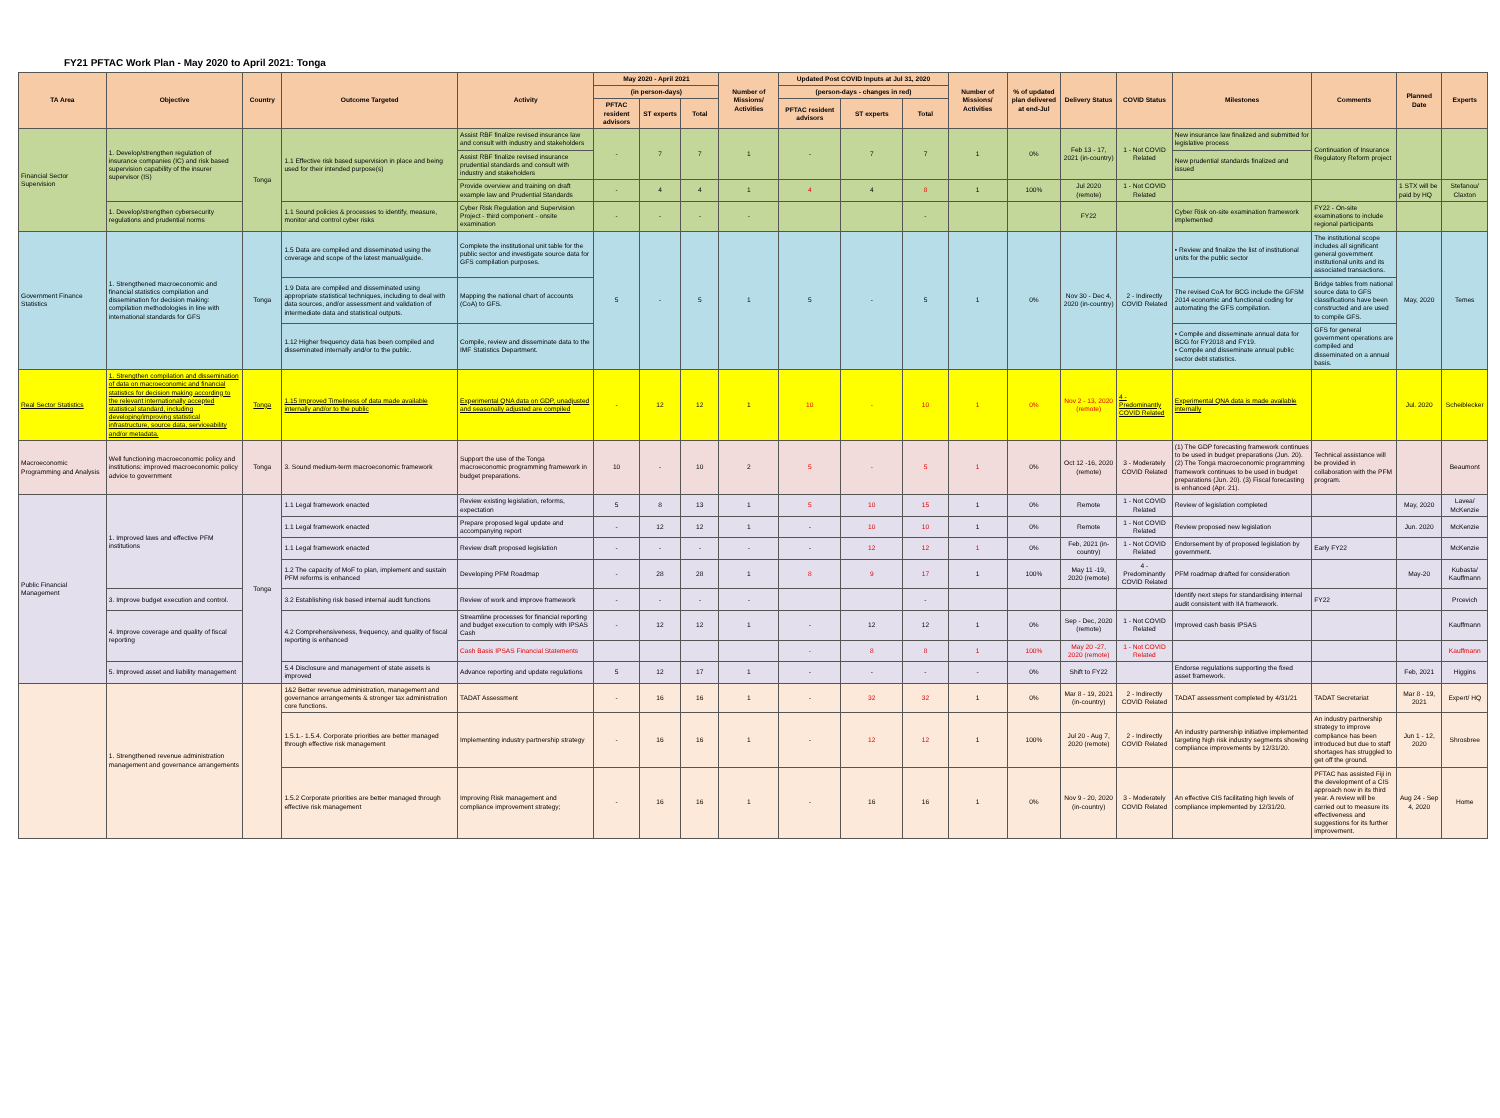FY21 PFTAC Work Plan - May 2020 to April 2021: Tonga
| TA Area | Objective | Country | Outcome Targeted | Activity | May 2020 - April 2021 | | | Number of Missions/ Activities | Updated Post COVID Inputs at Jul 31, 2020 | | | Number of Missions/ Activities | % of updated plan delivered at end-Jul | Delivery Status | COVID Status | Milestones | Comments | Planned Date | Experts |
| --- | --- | --- | --- | --- | --- | --- | --- | --- | --- | --- | --- | --- | --- | --- | --- | --- | --- | --- | --- |
| | | | | | (in person-days) | | | | (person-days - changes in red) | | | | | | | | | | |
| | | | | | PFTAC resident advisors | ST experts | Total | | PFTAC resident advisors | ST experts | Total | | | | | | | | |
| Financial Sector Supervision | 1. Develop/strengthen regulation of insurance companies (IC) and risk based supervision capability of the insurer supervisor (IS) | Tonga | 1.1 Effective risk based supervision in place and being used for their intended purpose(s) | Assist RBF finalize revised insurance law and consult with industry and stakeholders | - | 7 | 7 | 1 | - | 7 | 7 | 1 | 0% | Feb 13 - 17, 2021 (in-country) | 1 - Not COVID Related | New insurance law finalized and submitted for legislative process | Continuation of Insurance Regulatory Reform project | | |
| | | | | Assist RBF finalize revised insurance prudential standards and consult with industry and stakeholders | | | | | | | | | | | | New prudential standards finalized and issued | | | |
| | | | | Provide overview and training on draft example law and Prudential Standards | - | 4 | 4 | 1 | 4 | 4 | 8 | 1 | 100% | Jul 2020 (remote) | 1 - Not COVID Related | | | 1 STX will be paid by HQ | Stefanou/ Claxton |
| | 1. Develop/strengthen cybersecurity regulations and prudential norms | | 1.1 Sound policies & processes to identify, measure, monitor and control cyber risks | Cyber Risk Regulation and Supervision Project - third component - onsite examination | - | - | - | - | | | - | | | FY22 | | Cyber Risk on-site examination framework implemented | FY22 - On-site examinations to include regional participants | | |
| Government Finance Statistics | 1. Strengthened macroeconomic and financial statistics compilation and dissemination for decision making: compilation methodologies in line with international standards for GFS | Tonga | 1.5 Data are compiled and disseminated using the coverage and scope of the latest manual/guide. | Complete the institutional unit table for the public sector and investigate source data for GFS compilation purposes. | 5 | - | 5 | 1 | 5 | - | 5 | 1 | 0% | Nov 30 - Dec 4, 2020 (in-country) | 2 - Indirectly COVID Related | • Review and finalize the list of institutional units for the public sector | The institutional scope includes all significant general government institutional units and its associated transactions. | May, 2020 | Temes |
| | | | 1.9 Data are compiled and disseminated using appropriate statistical techniques, including to deal with data sources, and/or assessment and validation of intermediate data and statistical outputs. | Mapping the national chart of accounts (CoA) to GFS. | | | | | | | | | | | | The revised CoA for BCG include the GFSM 2014 economic and functional coding for automating the GFS compilation. | Bridge tables from national source data to GFS classifications have been constructed and are used to compile GFS. | | |
| | | | 1.12 Higher frequency data has been compiled and disseminated internally and/or to the public. | Compile, review and disseminate data to the IMF Statistics Department. | | | | | | | | | | | | • Compile and disseminate annual data for BCG for FY2018 and FY19. • Compile and disseminate annual public sector debt statistics. | GFS for general government operations are compiled and disseminated on a annual basis. | | |
| Real Sector Statistics | 1. Strengthen compilation and dissemination of data on macroeconomic and financial statistics for decision making according to the relevant internationally accepted statistical standard, including developing/improving statistical infrastructure, source data, serviceability and/or metadata. | Tonga | 1.15 Improved Timeliness of data made available internally and/or to the public | Experimental QNA data on GDP, unadjusted and seasonally adjusted are compiled | - | 12 | 12 | 1 | 10 | - | 10 | 1 | 0% | Nov 2 - 13, 2020 (remote) | 4 - Predominantly COVID Related | Experimental QNA data is made available internally | | Jul. 2020 | Scheiblecker |
| Macroeconomic Programming and Analysis | Well functioning macroeconomic policy and institutions: improved macroeconomic policy advice to government | Tonga | 3. Sound medium-term macroeconomic framework | Support the use of the Tonga macroeconomic programming framework in budget preparations. | 10 | - | 10 | 2 | 5 | - | 5 | 1 | 0% | Oct 12 -16, 2020 (remote) | 3 - Moderately COVID Related | (1) The GDP forecasting framework continues to be used in budget preparations (Jun. 20). (2) The Tonga macroeconomic programming framework continues to be used in budget preparations (Jun. 20). (3) Fiscal forecasting is enhanced (Apr. 21). | Technical assistance will be provided in collaboration with the PFM program. | | Beaumont |
| Public Financial Management | 1. Improved laws and effective PFM institutions | Tonga | 1.1 Legal framework enacted | Review existing legislation, reforms, expectation | 5 | 8 | 13 | 1 | 5 | 10 | 15 | 1 | 0% | Remote | 1 - Not COVID Related | Review of legislation completed | | May, 2020 | Lavea/ McKenzie |
| | | | 1.1 Legal framework enacted | Prepare proposed legal update and accompanying report | - | 12 | 12 | 1 | - | 10 | 10 | 1 | 0% | Remote | 1 - Not COVID Related | Review proposed new legislation | | Jun. 2020 | McKenzie |
| | | | 1.1 Legal framework enacted | Review draft proposed legislation | - | - | - | - | - | 12 | 12 | 1 | 0% | Feb, 2021 (in-country) | 1 - Not COVID Related | Endorsement by of proposed legislation by government. | Early FY22 | | McKenzie |
| | | | 1.2 The capacity of MoF to plan, implement and sustain PFM reforms is enhanced | Developing PFM Roadmap | - | 28 | 28 | 1 | 8 | 9 | 17 | 1 | 100% | May 11 -19, 2020 (remote) | 4 - Predominantly COVID Related | PFM roadmap drafted for consideration | | May-20 | Kubasta/ Kauffmann |
| | 3. Improve budget execution and control. | | 3.2 Establishing risk based internal audit functions | Review of work and improve framework | - | - | - | - | | | - | | | | | Identify next steps for standardising internal audit consistent with IIA framework. | FY22 | | Prcevich |
| | 4. Improve coverage and quality of fiscal reporting | | 4.2 Comprehensiveness, frequency, and quality of fiscal reporting is enhanced | Streamline processes for financial reporting and budget execution to comply with IPSAS Cash | - | 12 | 12 | 1 | - | 12 | 12 | 1 | 0% | Sep - Dec, 2020 (remote) | 1 - Not COVID Related | Improved cash basis IPSAS | | | Kauffmann |
| | | | | Cash Basis IPSAS Financial Statements | | | | | - | 8 | 8 | 1 | 100% | May 20 -27, 2020 (remote) | 1 - Not COVID Related | | | | Kauffmann |
| | 5. Improved asset and liability management | | 5.4 Disclosure and management of state assets is improved | Advance reporting and update regulations | 5 | 12 | 17 | 1 | - | - | - | - | 0% | Shift to FY22 | | Endorse regulations supporting the fixed asset framework. | | Feb, 2021 | Higgins |
| | 1. Strengthened revenue administration management and governance arrangements | | 1&2 Better revenue administration, management and governance arrangements & stronger tax administration core functions. | TADAT Assessment | - | 16 | 16 | 1 | - | 32 | 32 | 1 | 0% | Mar 8 - 19, 2021 (in-country) | 2 - Indirectly COVID Related | TADAT assessment completed by 4/31/21 | TADAT Secretariat | Mar 8 - 19, 2021 | Expert/ HQ |
| | | | 1.5.1.- 1.5.4. Corporate priorities are better managed through effective risk management | Implementing industry partnership strategy | - | 16 | 16 | 1 | - | 12 | 12 | 1 | 100% | Jul 20 - Aug 7, 2020 (remote) | 2 - Indirectly COVID Related | An industry partnership initiative implemented targeting high risk industry segments showing compliance improvements by 12/31/20. | An industry partnership strategy to improve compliance has been introduced but due to staff shortages has struggled to get off the ground. | Jun 1 - 12, 2020 | Shrosbree |
| | | | 1.5.2 Corporate priorities are better managed through effective risk management | Improving Risk management and compliance improvement strategy; | - | 16 | 16 | 1 | - | 16 | 16 | 1 | 0% | Nov 9 - 20, 2020 (in-country) | 3 - Moderately COVID Related | An effective CIS facilitating high levels of compliance implemented by 12/31/20. | PFTAC has assisted Fiji in the development of a CIS approach now in its third year. A review will be carried out to measure its effectiveness and suggestions for its further improvement. | Aug 24 - Sep 4, 2020 | Home |